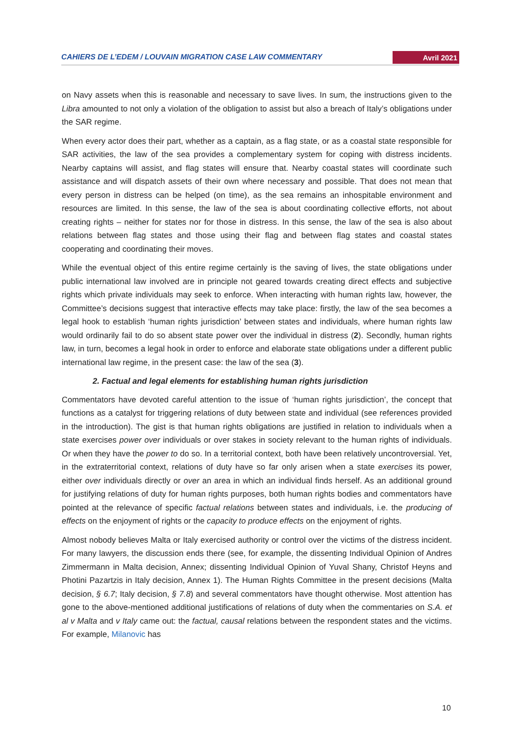CAHIERS DE L’EDEM / LOUVAIN MIGRATION CASE LAW COMMENTARY Avril 2021
on Navy assets when this is reasonable and necessary to save lives. In sum, the instructions given to the Libra amounted to not only a violation of the obligation to assist but also a breach of Italy’s obligations under the SAR regime.
When every actor does their part, whether as a captain, as a flag state, or as a coastal state responsible for SAR activities, the law of the sea provides a complementary system for coping with distress incidents. Nearby captains will assist, and flag states will ensure that. Nearby coastal states will coordinate such assistance and will dispatch assets of their own where necessary and possible. That does not mean that every person in distress can be helped (on time), as the sea remains an inhospitable environment and resources are limited. In this sense, the law of the sea is about coordinating collective efforts, not about creating rights – neither for states nor for those in distress. In this sense, the law of the sea is also about relations between flag states and those using their flag and between flag states and coastal states cooperating and coordinating their moves.
While the eventual object of this entire regime certainly is the saving of lives, the state obligations under public international law involved are in principle not geared towards creating direct effects and subjective rights which private individuals may seek to enforce. When interacting with human rights law, however, the Committee’s decisions suggest that interactive effects may take place: firstly, the law of the sea becomes a legal hook to establish ‘human rights jurisdiction’ between states and individuals, where human rights law would ordinarily fail to do so absent state power over the individual in distress (2). Secondly, human rights law, in turn, becomes a legal hook in order to enforce and elaborate state obligations under a different public international law regime, in the present case: the law of the sea (3).
2. Factual and legal elements for establishing human rights jurisdiction
Commentators have devoted careful attention to the issue of ‘human rights jurisdiction’, the concept that functions as a catalyst for triggering relations of duty between state and individual (see references provided in the introduction). The gist is that human rights obligations are justified in relation to individuals when a state exercises power over individuals or over stakes in society relevant to the human rights of individuals. Or when they have the power to do so. In a territorial context, both have been relatively uncontroversial. Yet, in the extraterritorial context, relations of duty have so far only arisen when a state exercises its power, either over individuals directly or over an area in which an individual finds herself. As an additional ground for justifying relations of duty for human rights purposes, both human rights bodies and commentators have pointed at the relevance of specific factual relations between states and individuals, i.e. the producing of effects on the enjoyment of rights or the capacity to produce effects on the enjoyment of rights.
Almost nobody believes Malta or Italy exercised authority or control over the victims of the distress incident. For many lawyers, the discussion ends there (see, for example, the dissenting Individual Opinion of Andres Zimmermann in Malta decision, Annex; dissenting Individual Opinion of Yuval Shany, Christof Heyns and Photini Pazartzis in Italy decision, Annex 1). The Human Rights Committee in the present decisions (Malta decision, § 6.7; Italy decision, § 7.8) and several commentators have thought otherwise. Most attention has gone to the above-mentioned additional justifications of relations of duty when the commentaries on S.A. et al v Malta and v Italy came out: the factual, causal relations between the respondent states and the victims. For example, Milanovic has
10